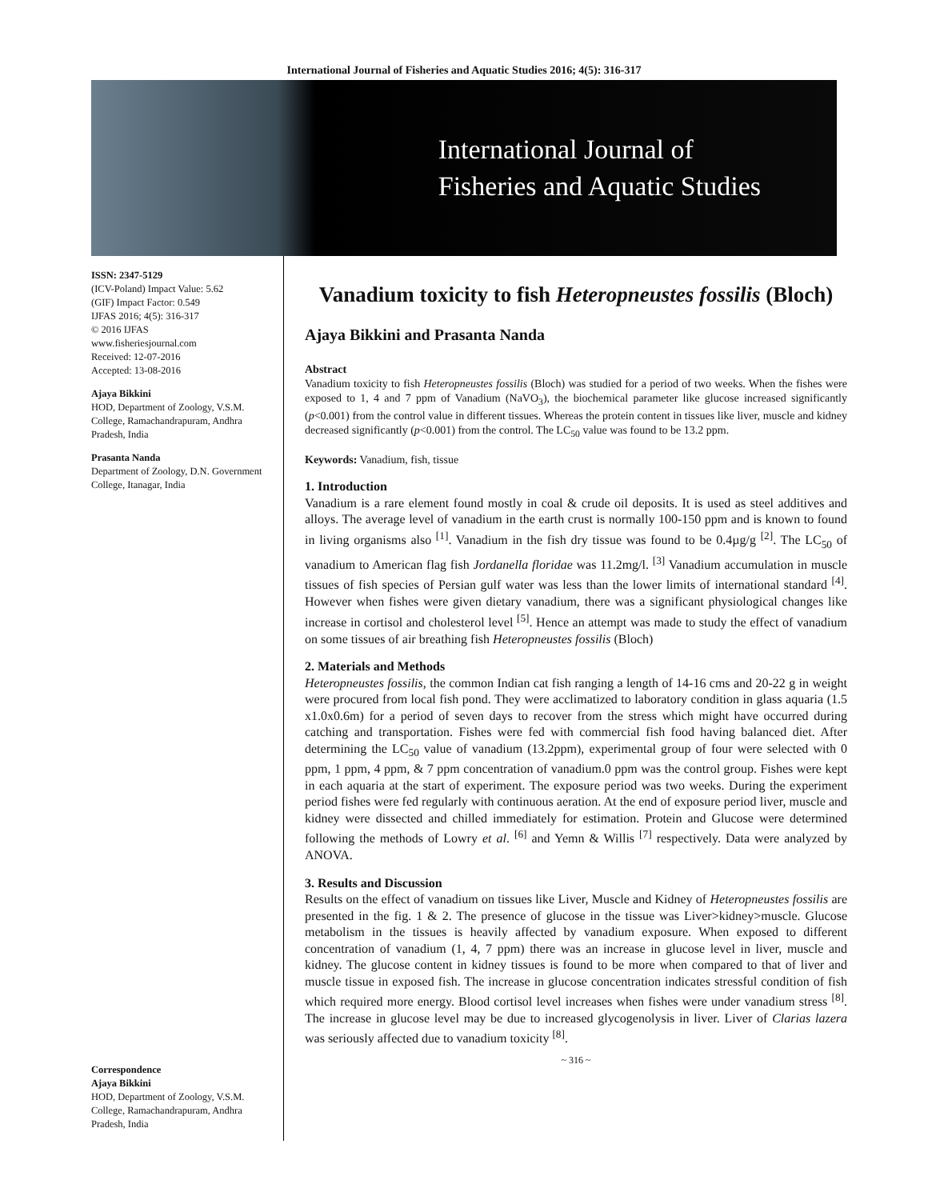International Journal of Fisheries and Aquatic Studies 2016; 4(5): 316-317
International Journal of
Fisheries and Aquatic Studies
ISSN: 2347-5129
(ICV-Poland) Impact Value: 5.62
(GIF) Impact Factor: 0.549
IJFAS 2016; 4(5): 316-317
© 2016 IJFAS
www.fisheriesjournal.com
Received: 12-07-2016
Accepted: 13-08-2016
Ajaya Bikkini
HOD, Department of Zoology, V.S.M. College, Ramachandrapuram, Andhra Pradesh, India
Prasanta Nanda
Department of Zoology, D.N. Government College, Itanagar, India
Correspondence
Ajaya Bikkini
HOD, Department of Zoology, V.S.M. College, Ramachandrapuram, Andhra Pradesh, India
Vanadium toxicity to fish Heteropneustes fossilis (Bloch)
Ajaya Bikkini and Prasanta Nanda
Abstract
Vanadium toxicity to fish Heteropneustes fossilis (Bloch) was studied for a period of two weeks. When the fishes were exposed to 1, 4 and 7 ppm of Vanadium (NaVO<sub>3</sub>), the biochemical parameter like glucose increased significantly (p<0.001) from the control value in different tissues. Whereas the protein content in tissues like liver, muscle and kidney decreased significantly (p<0.001) from the control. The LC<sub>50</sub> value was found to be 13.2 ppm.
Keywords: Vanadium, fish, tissue
1. Introduction
Vanadium is a rare element found mostly in coal & crude oil deposits. It is used as steel additives and alloys. The average level of vanadium in the earth crust is normally 100-150 ppm and is known to found in living organisms also <sup>[1]</sup>. Vanadium in the fish dry tissue was found to be 0.4µg/g <sup>[2]</sup>. The LC<sub>50</sub> of vanadium to American flag fish Jordanella floridae was 11.2mg/l. <sup>[3]</sup> Vanadium accumulation in muscle tissues of fish species of Persian gulf water was less than the lower limits of international standard <sup>[4]</sup>. However when fishes were given dietary vanadium, there was a significant physiological changes like increase in cortisol and cholesterol level <sup>[5]</sup>. Hence an attempt was made to study the effect of vanadium on some tissues of air breathing fish Heteropneustes fossilis (Bloch)
2. Materials and Methods
Heteropneustes fossilis, the common Indian cat fish ranging a length of 14-16 cms and 20-22 g in weight were procured from local fish pond. They were acclimatized to laboratory condition in glass aquaria (1.5 x1.0x0.6m) for a period of seven days to recover from the stress which might have occurred during catching and transportation. Fishes were fed with commercial fish food having balanced diet. After determining the LC<sub>50</sub> value of vanadium (13.2ppm), experimental group of four were selected with 0 ppm, 1 ppm, 4 ppm, & 7 ppm concentration of vanadium.0 ppm was the control group. Fishes were kept in each aquaria at the start of experiment. The exposure period was two weeks. During the experiment period fishes were fed regularly with continuous aeration. At the end of exposure period liver, muscle and kidney were dissected and chilled immediately for estimation. Protein and Glucose were determined following the methods of Lowry et al. <sup>[6]</sup> and Yemn & Willis <sup>[7]</sup> respectively. Data were analyzed by ANOVA.
3. Results and Discussion
Results on the effect of vanadium on tissues like Liver, Muscle and Kidney of Heteropneustes fossilis are presented in the fig. 1 & 2. The presence of glucose in the tissue was Liver>kidney>muscle. Glucose metabolism in the tissues is heavily affected by vanadium exposure. When exposed to different concentration of vanadium (1, 4, 7 ppm) there was an increase in glucose level in liver, muscle and kidney. The glucose content in kidney tissues is found to be more when compared to that of liver and muscle tissue in exposed fish. The increase in glucose concentration indicates stressful condition of fish which required more energy. Blood cortisol level increases when fishes were under vanadium stress <sup>[8]</sup>. The increase in glucose level may be due to increased glycogenolysis in liver. Liver of Clarias lazera was seriously affected due to vanadium toxicity <sup>[8]</sup>.
~ 316 ~